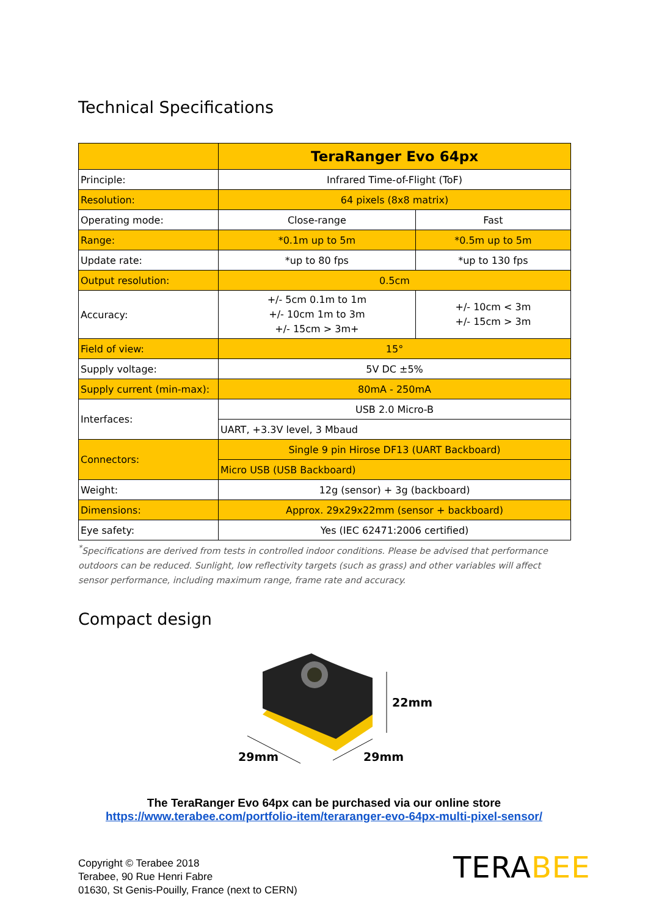Technical Specifications
| | TeraRanger Evo 64px | |
| Principle: | Infrared Time-of-Flight (ToF) | |
| Resolution: | 64 pixels (8x8 matrix) | |
| Operating mode: | Close-range | Fast |
| Range: | *0.1m up to 5m | *0.5m up to 5m |
| Update rate: | *up to 80 fps | *up to 130 fps |
| Output resolution: | 0.5cm | |
| Accuracy: | +/- 5cm 0.1m to 1m +/- 10cm 1m to 3m +/- 15cm > 3m+ | +/- 10cm < 3m +/- 15cm > 3m |
| Field of view: | 15° | |
| Supply voltage: | 5V DC ±5% | |
| Supply current (min-max): | 80mA - 250mA | |
| Interfaces: | USB 2.0 Micro-B | |
| | UART, +3.3V level, 3 Mbaud | |
| Connectors: | Single 9 pin Hirose DF13 (UART Backboard) | |
| | Micro USB (USB Backboard) | |
| Weight: | 12g (sensor) + 3g (backboard) | |
| Dimensions: | Approx. 29x29x22mm (sensor + backboard) | |
| Eye safety: | Yes (IEC 62471:2006 certified) | |
<sup>*</sup> Specifications are derived from tests in controlled indoor conditions. Please be advised that performance outdoors can be reduced. Sunlight, low reflectivity targets (such as grass) and other variables will affect sensor performance, including maximum range, frame rate and accuracy.
Compact design
22mm
29mm
29mm
The TeraRanger Evo 64px can be purchased via our online store
https://www.terabee.com/portfolio-item/teraranger-evo-64px-multi-pixel-sensor/
Copyright © Terabee 2018
Terabee, 90 Rue Henri Fabre
01630, St Genis-Pouilly, France (next to CERN)
TERABEE